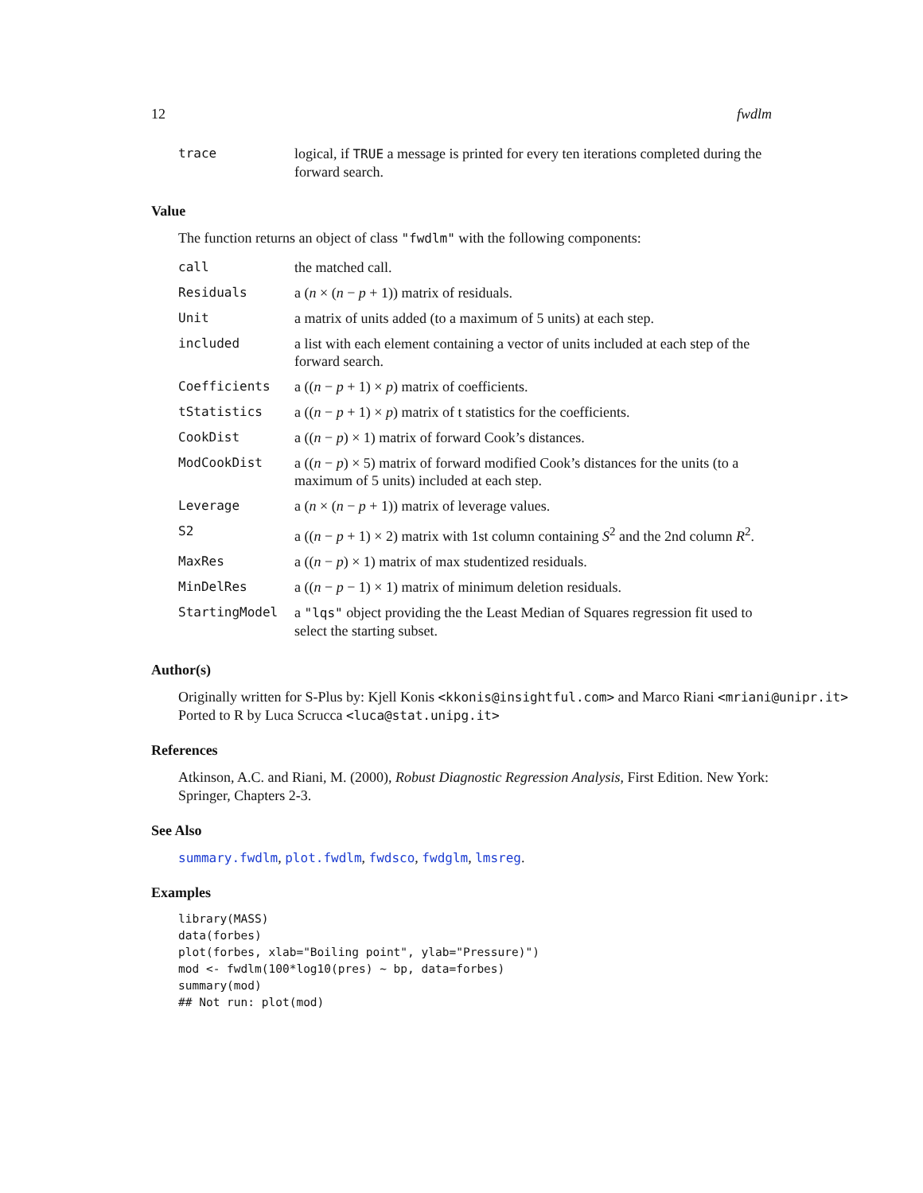12 fwdlm
| trace | logical, if TRUE a message is printed for every ten iterations completed during the forward search. |
Value
The function returns an object of class "fwdlm" with the following components:
| call | the matched call. |
| Residuals | a ( n × ( n − p + 1)) matrix of residuals. |
| Unit | a matrix of units added (to a maximum of 5 units) at each step. |
| included | a list with each element containing a vector of units included at each step of the forward search. |
| Coefficients | a (( n − p + 1) × p ) matrix of coefficients. |
| tStatistics | a (( n − p + 1) × p ) matrix of t statistics for the coefficients. |
| CookDist | a (( n − p ) × 1) matrix of forward Cook’s distances. |
| ModCookDist | a (( n − p ) × 5) matrix of forward modified Cook’s distances for the units (to a maximum of 5 units) included at each step. |
| Leverage | a ( n × ( n − p + 1)) matrix of leverage values. |
| S2 | a (( n − p + 1) × 2) matrix with 1st column containing S<sup>2</sup> and the 2nd column R<sup>2</sup>. |
| MaxRes | a (( n − p ) × 1) matrix of max studentized residuals. |
| MinDelRes | a (( n − p − 1) × 1) matrix of minimum deletion residuals. |
| StartingModel | a "lqs" object providing the the Least Median of Squares regression fit used to select the starting subset. |
Author(s)
Originally written for S-Plus by: Kjell Konis <kkonis@insightful.com> and Marco Riani <mriani@unipr.it>
Ported to R by Luca Scrucca <luca@stat.unipg.it>
References
Atkinson, A.C. and Riani, M. (2000), Robust Diagnostic Regression Analysis, First Edition. New York: Springer, Chapters 2-3.
See Also
summary.fwdlm, plot.fwdlm, fwdsco, fwdglm, lmsreg.
Examples
library(MASS)
data(forbes)
plot(forbes, xlab="Boiling point", ylab="Pressure)")
mod <- fwdlm(100*log10(pres) ~ bp, data=forbes)
summary(mod)
## Not run: plot(mod)